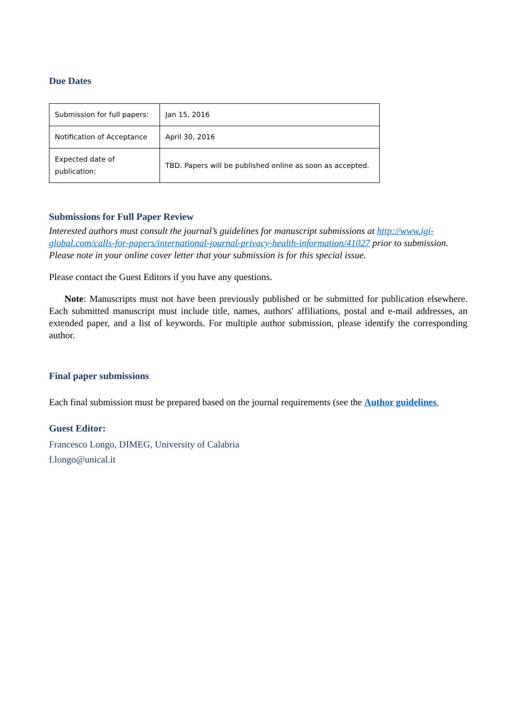Due Dates
| Submission for full papers: | Jan 15, 2016 |
| Notification of Acceptance | April 30, 2016 |
| Expected date of publication: | TBD. Papers will be published online as soon as accepted. |
Submissions for Full Paper Review
Interested authors must consult the journal’s guidelines for manuscript submissions at http://www.igi-global.com/calls-for-papers/international-journal-privacy-health-information/41027 prior to submission.
Please note in your online cover letter that your submission is for this special issue.
Please contact the Guest Editors if you have any questions.
Note: Manuscripts must not have been previously published or be submitted for publication elsewhere. Each submitted manuscript must include title, names, authors' affiliations, postal and e-mail addresses, an extended paper, and a list of keywords. For multiple author submission, please identify the corresponding author.
Final paper submissions
Each final submission must be prepared based on the journal requirements (see the Author guidelines.
Guest Editor:
Francesco Longo, DIMEG, University of Calabria
f.longo@unical.it